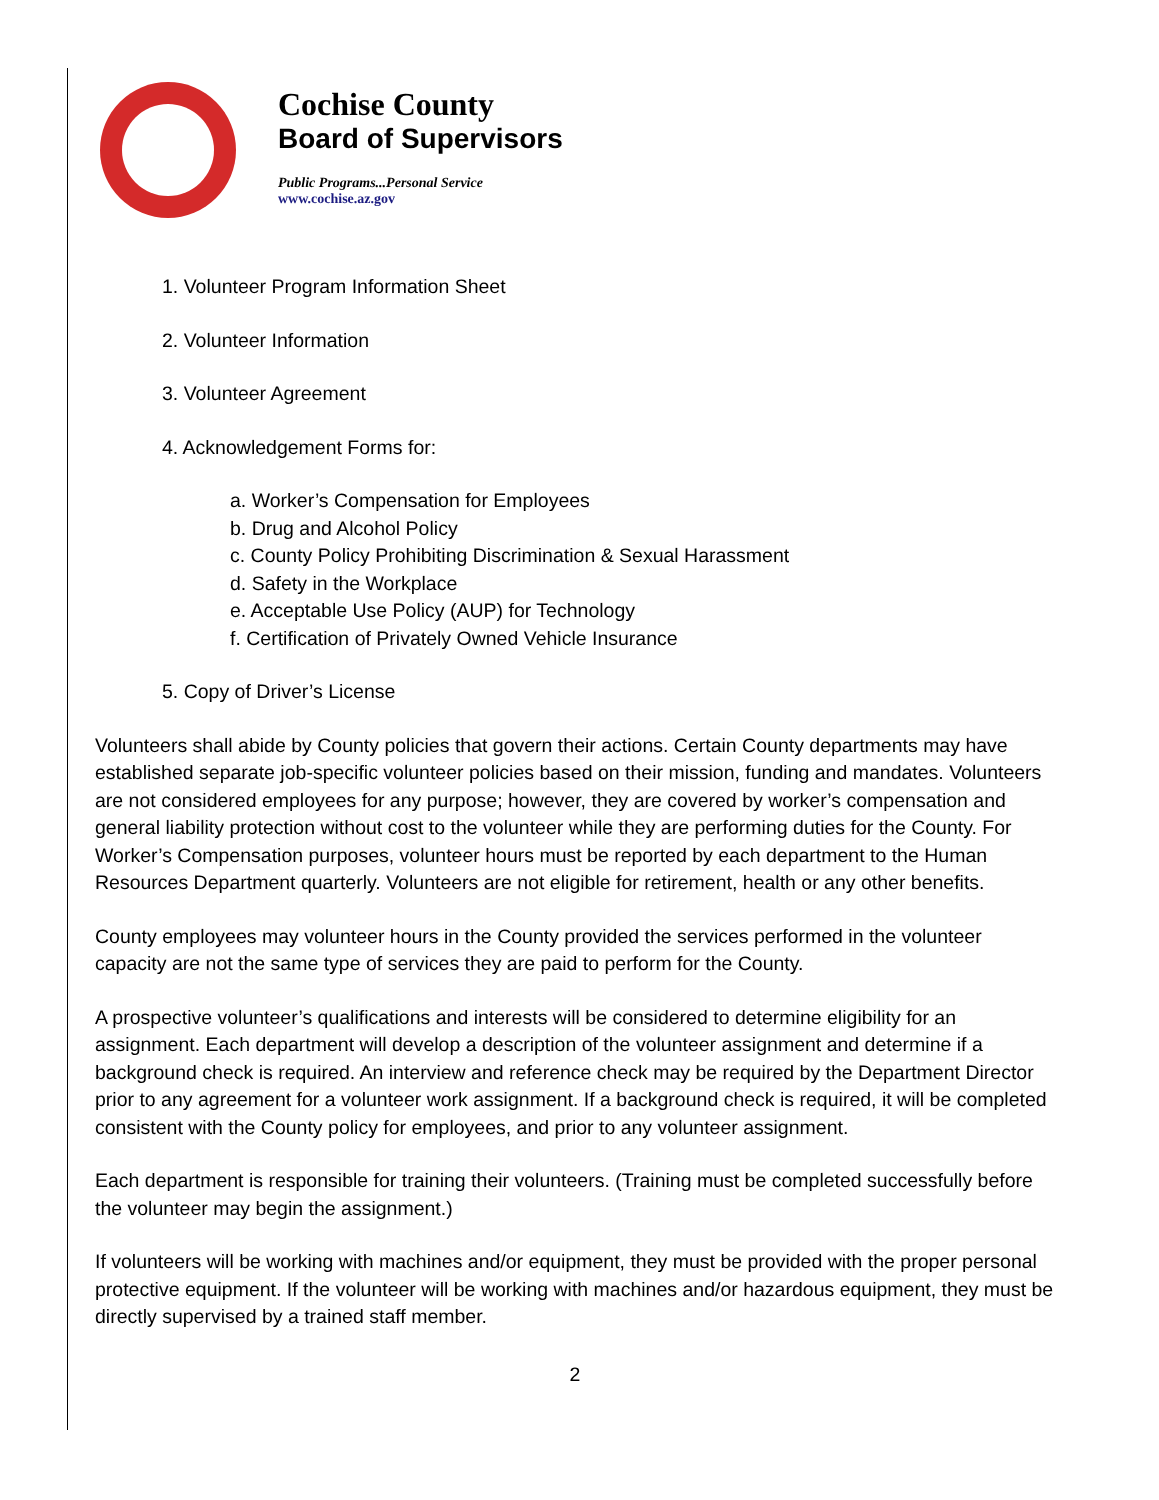Cochise County
Board of Supervisors
Public Programs...Personal Service
www.cochise.az.gov
1. Volunteer Program Information Sheet
2. Volunteer Information
3. Volunteer Agreement
4. Acknowledgement Forms for:
a. Worker’s Compensation for Employees
b. Drug and Alcohol Policy
c. County Policy Prohibiting Discrimination & Sexual Harassment
d. Safety in the Workplace
e. Acceptable Use Policy (AUP) for Technology
f. Certification of Privately Owned Vehicle Insurance
5. Copy of Driver’s License
Volunteers shall abide by County policies that govern their actions. Certain County departments may have established separate job-specific volunteer policies based on their mission, funding and mandates. Volunteers are not considered employees for any purpose; however, they are covered by worker’s compensation and general liability protection without cost to the volunteer while they are performing duties for the County. For Worker’s Compensation purposes, volunteer hours must be reported by each department to the Human Resources Department quarterly. Volunteers are not eligible for retirement, health or any other benefits.
County employees may volunteer hours in the County provided the services performed in the volunteer capacity are not the same type of services they are paid to perform for the County.
A prospective volunteer’s qualifications and interests will be considered to determine eligibility for an assignment. Each department will develop a description of the volunteer assignment and determine if a background check is required. An interview and reference check may be required by the Department Director prior to any agreement for a volunteer work assignment. If a background check is required, it will be completed consistent with the County policy for employees, and prior to any volunteer assignment.
Each department is responsible for training their volunteers. (Training must be completed successfully before the volunteer may begin the assignment.)
If volunteers will be working with machines and/or equipment, they must be provided with the proper personal protective equipment. If the volunteer will be working with machines and/or hazardous equipment, they must be directly supervised by a trained staff member.
2